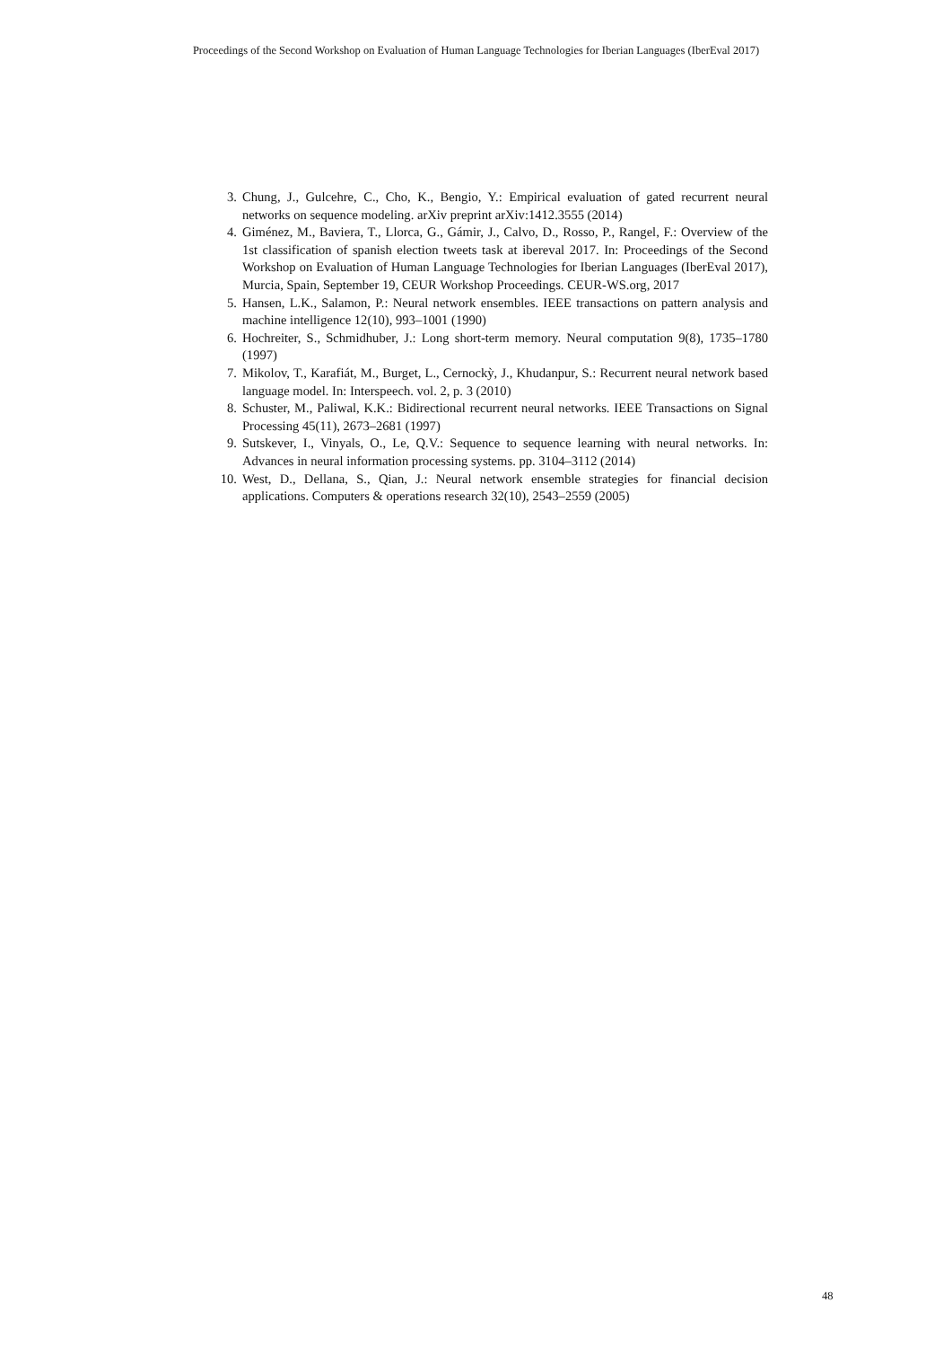Proceedings of the Second Workshop on Evaluation of Human Language Technologies for Iberian Languages (IberEval 2017)
3. Chung, J., Gulcehre, C., Cho, K., Bengio, Y.: Empirical evaluation of gated recurrent neural networks on sequence modeling. arXiv preprint arXiv:1412.3555 (2014)
4. Giménez, M., Baviera, T., Llorca, G., Gámir, J., Calvo, D., Rosso, P., Rangel, F.: Overview of the 1st classification of spanish election tweets task at ibereval 2017. In: Proceedings of the Second Workshop on Evaluation of Human Language Technologies for Iberian Languages (IberEval 2017), Murcia, Spain, September 19, CEUR Workshop Proceedings. CEUR-WS.org, 2017
5. Hansen, L.K., Salamon, P.: Neural network ensembles. IEEE transactions on pattern analysis and machine intelligence 12(10), 993–1001 (1990)
6. Hochreiter, S., Schmidhuber, J.: Long short-term memory. Neural computation 9(8), 1735–1780 (1997)
7. Mikolov, T., Karafiát, M., Burget, L., Cernockỳ, J., Khudanpur, S.: Recurrent neural network based language model. In: Interspeech. vol. 2, p. 3 (2010)
8. Schuster, M., Paliwal, K.K.: Bidirectional recurrent neural networks. IEEE Transactions on Signal Processing 45(11), 2673–2681 (1997)
9. Sutskever, I., Vinyals, O., Le, Q.V.: Sequence to sequence learning with neural networks. In: Advances in neural information processing systems. pp. 3104–3112 (2014)
10. West, D., Dellana, S., Qian, J.: Neural network ensemble strategies for financial decision applications. Computers & operations research 32(10), 2543–2559 (2005)
48